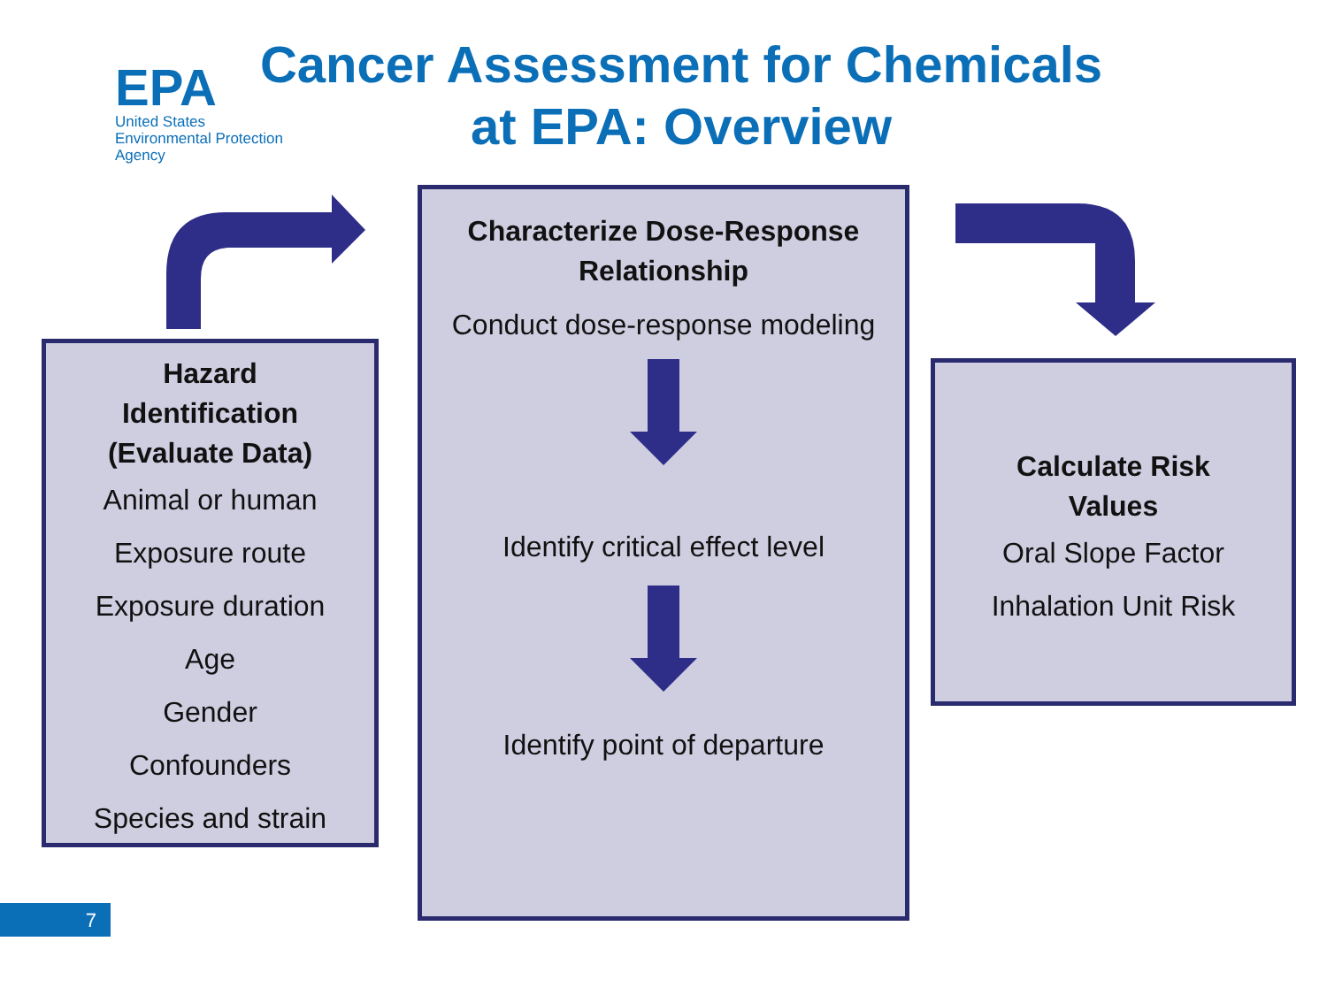EPA
United States
Environmental Protection
Agency
Cancer Assessment for Chemicals
at EPA: Overview
Hazard
Identification
(Evaluate Data)
Animal or human
Exposure route
Exposure duration
Age
Gender
Confounders
Species and strain
Characterize Dose-Response
Relationship
Conduct dose-response modeling
Identify critical effect level
Identify point of departure
Calculate Risk
Values
Oral Slope Factor
Inhalation Unit Risk
7